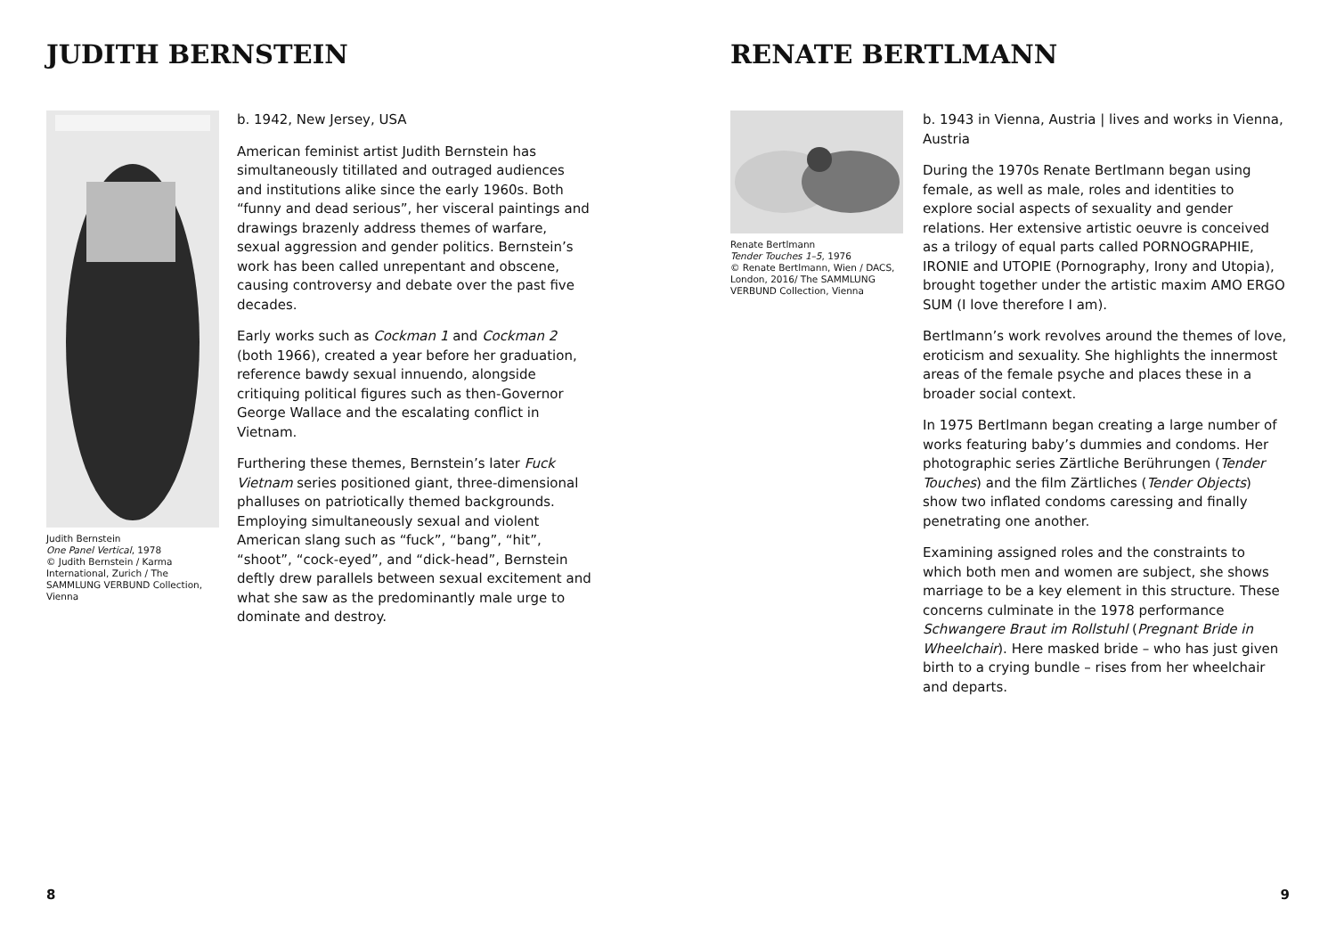JUDITH BERNSTEIN
Judith Bernstein
One Panel Vertical, 1978
© Judith Bernstein / Karma International, Zurich / The SAMMLUNG VERBUND Collection, Vienna
b. 1942, New Jersey, USA
American feminist artist Judith Bernstein has simultaneously titillated and outraged audiences and institutions alike since the early 1960s. Both “funny and dead serious”, her visceral paintings and drawings brazenly address themes of warfare, sexual aggression and gender politics. Bernstein’s work has been called unrepentant and obscene, causing controversy and debate over the past five decades.
Early works such as Cockman 1 and Cockman 2 (both 1966), created a year before her graduation, reference bawdy sexual innuendo, alongside critiquing political figures such as then-Governor George Wallace and the escalating conflict in Vietnam.
Furthering these themes, Bernstein’s later Fuck Vietnam series positioned giant, three-dimensional phalluses on patriotically themed backgrounds. Employing simultaneously sexual and violent American slang such as “fuck”, “bang”, “hit”, “shoot”, “cock-eyed”, and “dick-head”, Bernstein deftly drew parallels between sexual excitement and what she saw as the predominantly male urge to dominate and destroy.
8
RENATE BERTLMANN
Renate Bertlmann
Tender Touches 1–5, 1976
© Renate Bertlmann, Wien / DACS, London, 2016/ The SAMMLUNG VERBUND Collection, Vienna
b. 1943 in Vienna, Austria | lives and works in Vienna, Austria
During the 1970s Renate Bertlmann began using female, as well as male, roles and identities to explore social aspects of sexuality and gender relations. Her extensive artistic oeuvre is conceived as a trilogy of equal parts called PORNOGRAPHIE, IRONIE and UTOPIE (Pornography, Irony and Utopia), brought together under the artistic maxim AMO ERGO SUM (I love therefore I am).
Bertlmann’s work revolves around the themes of love, eroticism and sexuality. She highlights the innermost areas of the female psyche and places these in a broader social context.
In 1975 Bertlmann began creating a large number of works featuring baby’s dummies and condoms. Her photographic series Zärtliche Berührungen (Tender Touches) and the film Zärtliches (Tender Objects) show two inflated condoms caressing and finally penetrating one another.
Examining assigned roles and the constraints to which both men and women are subject, she shows marriage to be a key element in this structure. These concerns culminate in the 1978 performance Schwangere Braut im Rollstuhl (Pregnant Bride in Wheelchair). Here masked bride – who has just given birth to a crying bundle – rises from her wheelchair and departs.
9